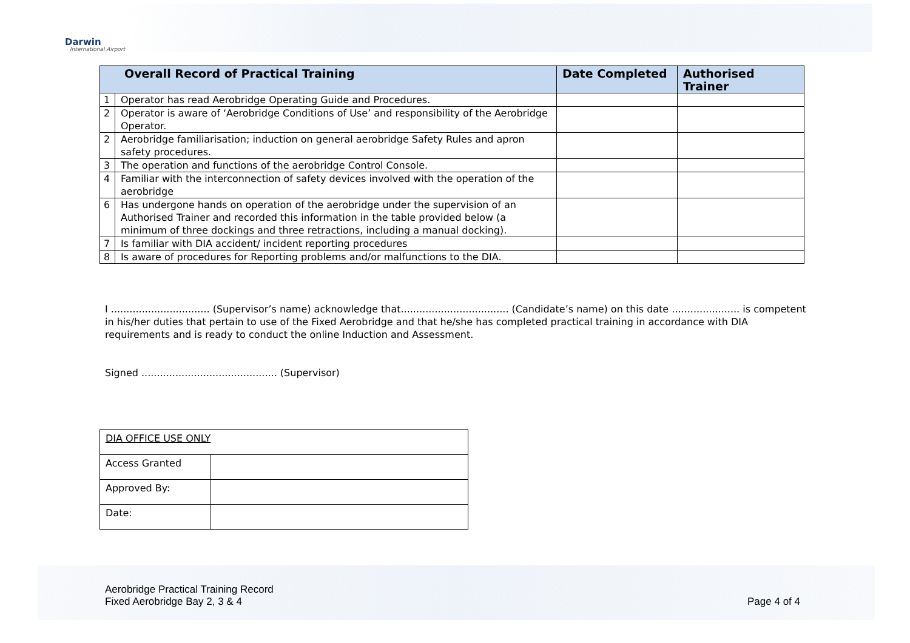Darwin
International Airport
| Overall Record of Practical Training | | Date Completed | Authorised Trainer |
| --- | --- | --- | --- |
| 1 | Operator has read Aerobridge Operating Guide and Procedures. | | |
| 2 | Operator is aware of ‘Aerobridge Conditions of Use’ and responsibility of the Aerobridge Operator. | | |
| 2 | Aerobridge familiarisation; induction on general aerobridge Safety Rules and apron safety procedures. | | |
| 3 | The operation and functions of the aerobridge Control Console. | | |
| 4 | Familiar with the interconnection of safety devices involved with the operation of the aerobridge | | |
| 6 | Has undergone hands on operation of the aerobridge under the supervision of an Authorised Trainer and recorded this information in the table provided below (a minimum of three dockings and three retractions, including a manual docking). | | |
| 7 | Is familiar with DIA accident/ incident reporting procedures | | |
| 8 | Is aware of procedures for Reporting problems and/or malfunctions to the DIA. | | |
I ................................ (Supervisor’s name) acknowledge that................................... (Candidate’s name) on this date ...................... is competent in his/her duties that pertain to use of the Fixed Aerobridge and that he/she has completed practical training in accordance with DIA requirements and is ready to conduct the online Induction and Assessment.
Signed ............................................ (Supervisor)
| DIA OFFICE USE ONLY | |
| Access Granted | |
| Approved By: | |
| Date: | |
Aerobridge Practical Training Record
Fixed Aerobridge Bay 2, 3 & 4
Page 4 of 4